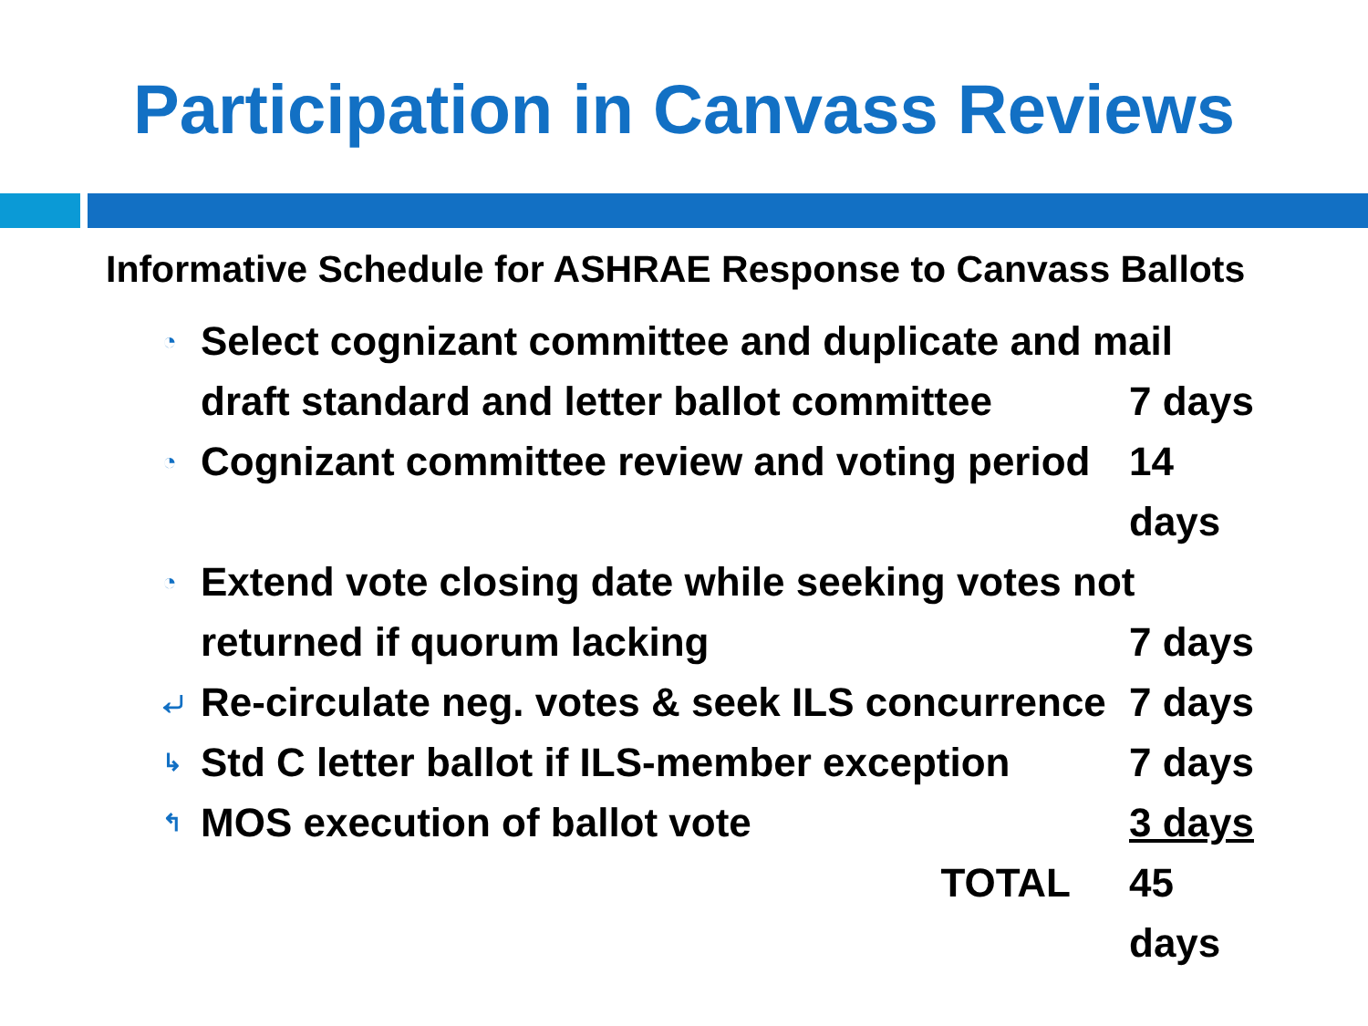Participation in Canvass Reviews
Informative Schedule for ASHRAE Response to Canvass Ballots
◔ Select cognizant committee and duplicate and mail
draft standard and letter ballot committee 7 days
◔ Cognizant committee review and voting period 14 days
◔ Extend vote closing date while seeking votes not
returned if quorum lacking 7 days
⤶ Re-circulate neg. votes & seek ILS concurrence 7 days
↳ Std C letter ballot if ILS-member exception 7 days
↰ MOS execution of ballot vote 3 days
TOTAL 45 days